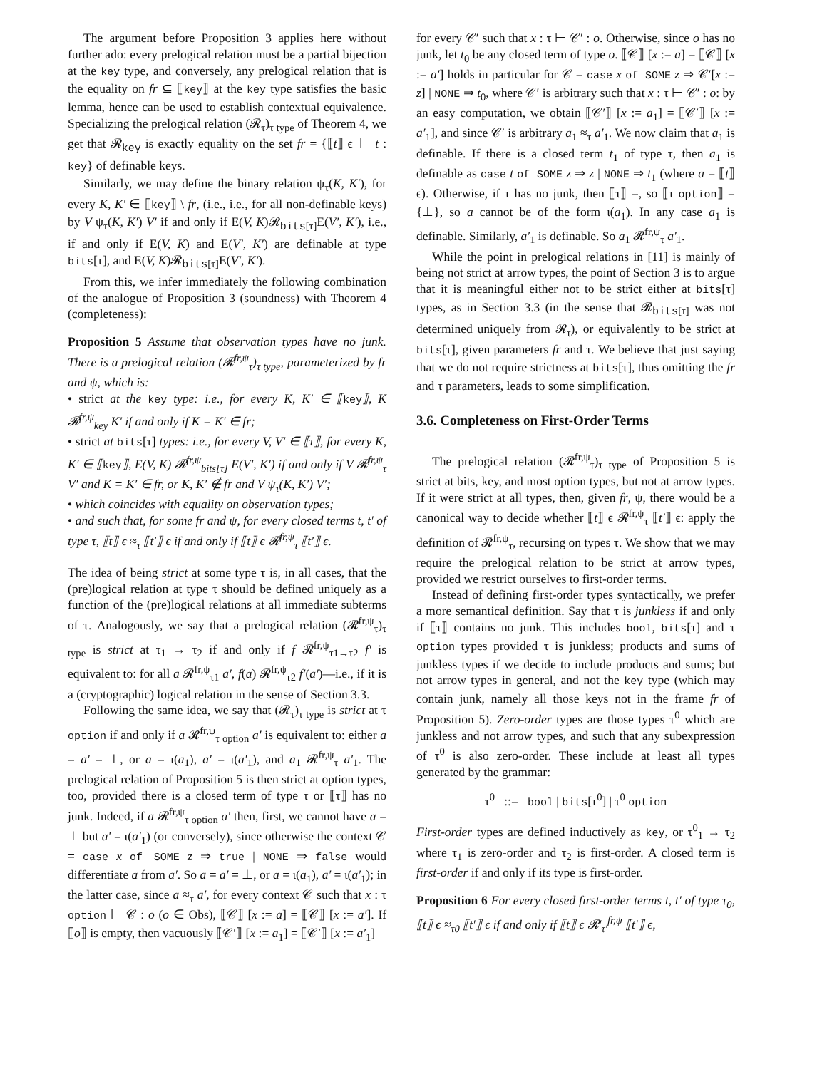The argument before Proposition 3 applies here without further ado: every prelogical relation must be a partial bijection at the key type, and conversely, any prelogical relation that is the equality on fr ⊆ ⟦key⟧ at the key type satisfies the basic lemma, hence can be used to establish contextual equivalence. Specializing the prelogical relation (𝓡<sub>τ</sub>)<sub>τ type</sub> of Theorem 4, we get that 𝓡<sub>key</sub> is exactly equality on the set fr = {⟦t⟧ ϵ| ⊢ t : key} of definable keys.
Similarly, we may define the binary relation ψ<sub>τ</sub>(K, K′), for every K, K′ ∈ ⟦key⟧ \ fr, (i.e., i.e., for all non-definable keys) by V ψ<sub>τ</sub>(K, K′) V′ if and only if E(V, K)𝓡<sub>bits[τ]</sub>E(V′, K′), i.e., if and only if E(V, K) and E(V′, K′) are definable at type bits[τ], and E(V, K)𝓡<sub>bits[τ]</sub>E(V′, K′).
From this, we infer immediately the following combination of the analogue of Proposition 3 (soundness) with Theorem 4 (completeness):
Proposition 5 Assume that observation types have no junk. There is a prelogical relation (𝓡<sup>fr,ψ</sup><sub>τ</sub>)<sub>τ type</sub>, parameterized by fr and ψ, which is:
• strict at the key type: i.e., for every K, K′ ∈ ⟦key⟧, K 𝓡<sup>fr,ψ</sup><sub>key</sub> K′ if and only if K = K′ ∈ fr;
• strict at bits[τ] types: i.e., for every V, V′ ∈ ⟦τ⟧, for every K, K′ ∈ ⟦key⟧, E(V, K) 𝓡<sup>fr,ψ</sup><sub>bits[τ]</sub> E(V′, K′) if and only if V 𝓡<sup>fr,ψ</sup><sub>τ</sub> V′ and K = K′ ∈ fr, or K, K′ ∉ fr and V ψ<sub>τ</sub>(K, K′) V′;
• which coincides with equality on observation types;
• and such that, for some fr and ψ, for every closed terms t, t′ of type τ, ⟦t⟧ ϵ ≈<sub>τ</sub> ⟦t′⟧ ϵ if and only if ⟦t⟧ ϵ 𝓡<sup>fr,ψ</sup><sub>τ</sub> ⟦t′⟧ ϵ.
The idea of being strict at some type τ is, in all cases, that the (pre)logical relation at type τ should be defined uniquely as a function of the (pre)logical relations at all immediate subterms of τ. Analogously, we say that a prelogical relation (𝓡<sup>fr,ψ</sup><sub>τ</sub>)<sub>τ type</sub> is strict at τ<sub>1</sub> → τ<sub>2</sub> if and only if f 𝓡<sup>fr,ψ</sup><sub>τ1→τ2</sub> f′ is equivalent to: for all a 𝓡<sup>fr,ψ</sup><sub>τ1</sub> a′, f(a) 𝓡<sup>fr,ψ</sup><sub>τ2</sub> f′(a′)—i.e., if it is a (cryptographic) logical relation in the sense of Section 3.3.
Following the same idea, we say that (𝓡<sub>τ</sub>)<sub>τ type</sub> is strict at τ option if and only if a 𝓡<sup>fr,ψ</sup><sub>τ option</sub> a′ is equivalent to: either a = a′ = ⊥, or a = ι(a<sub>1</sub>), a′ = ι(a′<sub>1</sub>), and a<sub>1</sub> 𝓡<sup>fr,ψ</sup><sub>τ</sub> a′<sub>1</sub>. The prelogical relation of Proposition 5 is then strict at option types, too, provided there is a closed term of type τ or ⟦τ⟧ has no junk. Indeed, if a 𝓡<sup>fr,ψ</sup><sub>τ option</sub> a′ then, first, we cannot have a = ⊥ but a′ = ι(a′<sub>1</sub>) (or conversely), since otherwise the context 𝒞 = case x of SOME z ⇒ true | NONE ⇒ false would differentiate a from a′. So a = a′ = ⊥, or a = ι(a<sub>1</sub>), a′ = ι(a′<sub>1</sub>); in the latter case, since a ≈<sub>τ</sub> a′, for every context 𝒞 such that x : τ option ⊢ 𝒞 : o (o ∈ Obs), ⟦𝒞⟧ [x := a] = ⟦𝒞⟧ [x := a′]. If ⟦o⟧ is empty, then vacuously ⟦𝒞′⟧ [x := a<sub>1</sub>] = ⟦𝒞′⟧ [x := a′<sub>1</sub>]
for every 𝒞′ such that x : τ ⊢ 𝒞′ : o. Otherwise, since o has no junk, let t<sub>0</sub> be any closed term of type o. ⟦𝒞⟧ [x := a] = ⟦𝒞⟧ [x := a′] holds in particular for 𝒞 = case x of SOME z ⇒ 𝒞′[x := z] | NONE ⇒ t<sub>0</sub>, where 𝒞′ is arbitrary such that x : τ ⊢ 𝒞′ : o: by an easy computation, we obtain ⟦𝒞′⟧ [x := a<sub>1</sub>] = ⟦𝒞′⟧ [x := a′<sub>1</sub>], and since 𝒞′ is arbitrary a<sub>1</sub> ≈<sub>τ</sub> a′<sub>1</sub>. We now claim that a<sub>1</sub> is definable. If there is a closed term t<sub>1</sub> of type τ, then a<sub>1</sub> is definable as case t of SOME z ⇒ z | NONE ⇒ t<sub>1</sub> (where a = ⟦t⟧ ϵ). Otherwise, if τ has no junk, then ⟦τ⟧ =, so ⟦τ option⟧ = {⊥}, so a cannot be of the form ι(a<sub>1</sub>). In any case a<sub>1</sub> is definable. Similarly, a′<sub>1</sub> is definable. So a<sub>1</sub> 𝓡<sup>fr,ψ</sup><sub>τ</sub> a′<sub>1</sub>.
While the point in prelogical relations in [11] is mainly of being not strict at arrow types, the point of Section 3 is to argue that it is meaningful either not to be strict either at bits[τ] types, as in Section 3.3 (in the sense that 𝓡<sub>bits[τ]</sub> was not determined uniquely from 𝓡<sub>τ</sub>), or equivalently to be strict at bits[τ], given parameters fr and τ. We believe that just saying that we do not require strictness at bits[τ], thus omitting the fr and τ parameters, leads to some simplification.
3.6. Completeness on First-Order Terms
The prelogical relation (𝓡<sup>fr,ψ</sup><sub>τ</sub>)<sub>τ type</sub> of Proposition 5 is strict at bits, key, and most option types, but not at arrow types. If it were strict at all types, then, given fr, ψ, there would be a canonical way to decide whether ⟦t⟧ ϵ 𝓡<sup>fr,ψ</sup><sub>τ</sub> ⟦t′⟧ ϵ: apply the definition of 𝓡<sup>fr,ψ</sup><sub>τ</sub>, recursing on types τ. We show that we may require the prelogical relation to be strict at arrow types, provided we restrict ourselves to first-order terms.
Instead of defining first-order types syntactically, we prefer a more semantical definition. Say that τ is junkless if and only if ⟦τ⟧ contains no junk. This includes bool, bits[τ] and τ option types provided τ is junkless; products and sums of junkless types if we decide to include products and sums; but not arrow types in general, and not the key type (which may contain junk, namely all those keys not in the frame fr of Proposition 5). Zero-order types are those types τ<sup>0</sup> which are junkless and not arrow types, and such that any subexpression of τ<sup>0</sup> is also zero-order. These include at least all types generated by the grammar:
τ<sup>0</sup> ::= bool | bits[τ<sup>0</sup>] | τ<sup>0</sup> option
First-order types are defined inductively as key, or τ<sup>0</sup><sub>1</sub> → τ<sub>2</sub> where τ<sub>1</sub> is zero-order and τ<sub>2</sub> is first-order. A closed term is first-order if and only if its type is first-order.
Proposition 6 For every closed first-order terms t, t′ of type τ<sub>0</sub>, ⟦t⟧ ϵ ≈<sub>τ0</sub> ⟦t′⟧ ϵ if and only if ⟦t⟧ ϵ 𝓡′<sub>τ′</sub><sup>fr,ψ</sup> ⟦t′⟧ ϵ,